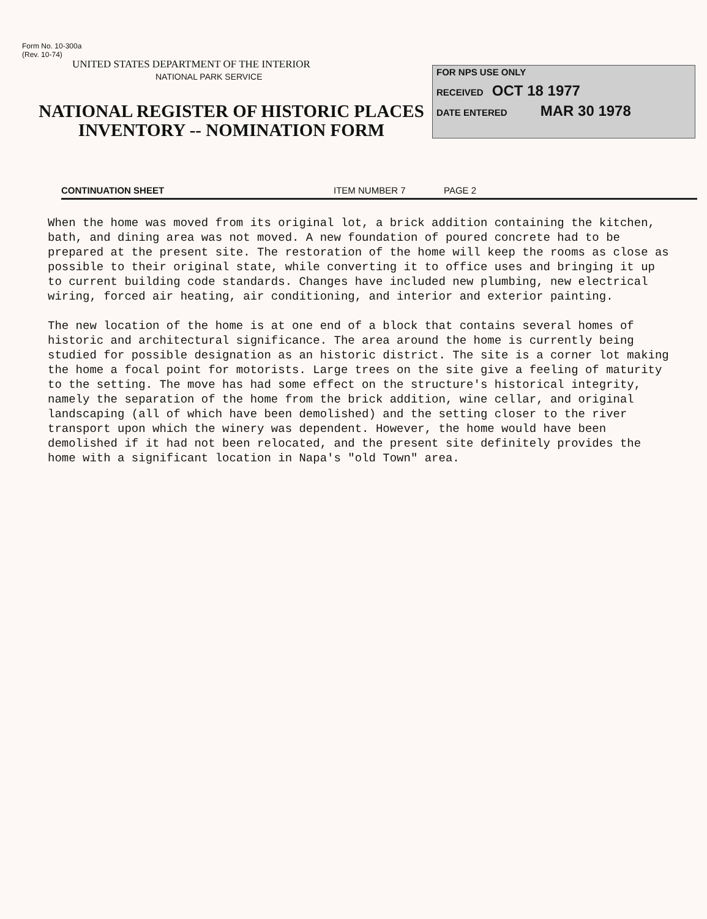Form No. 10-300a
(Rev. 10-74)
UNITED STATES DEPARTMENT OF THE INTERIOR
NATIONAL PARK SERVICE
NATIONAL REGISTER OF HISTORIC PLACES
INVENTORY -- NOMINATION FORM
FOR NPS USE ONLY
RECEIVED OCT 18 1977
DATE ENTERED MAR 30 1978
CONTINUATION SHEET ITEM NUMBER 7 PAGE 2
When the home was moved from its original lot, a brick addition containing the kitchen, bath, and dining area was not moved. A new foundation of poured concrete had to be prepared at the present site. The restoration of the home will keep the rooms as close as possible to their original state, while converting it to office uses and bringing it up to current building code standards. Changes have included new plumbing, new electrical wiring, forced air heating, air conditioning, and interior and exterior painting.
The new location of the home is at one end of a block that contains several homes of historic and architectural significance. The area around the home is currently being studied for possible designation as an historic district. The site is a corner lot making the home a focal point for motorists. Large trees on the site give a feeling of maturity to the setting. The move has had some effect on the structure's historical integrity, namely the separation of the home from the brick addition, wine cellar, and original landscaping (all of which have been demolished) and the setting closer to the river transport upon which the winery was dependent. However, the home would have been demolished if it had not been relocated, and the present site definitely provides the home with a significant location in Napa's "old Town" area.